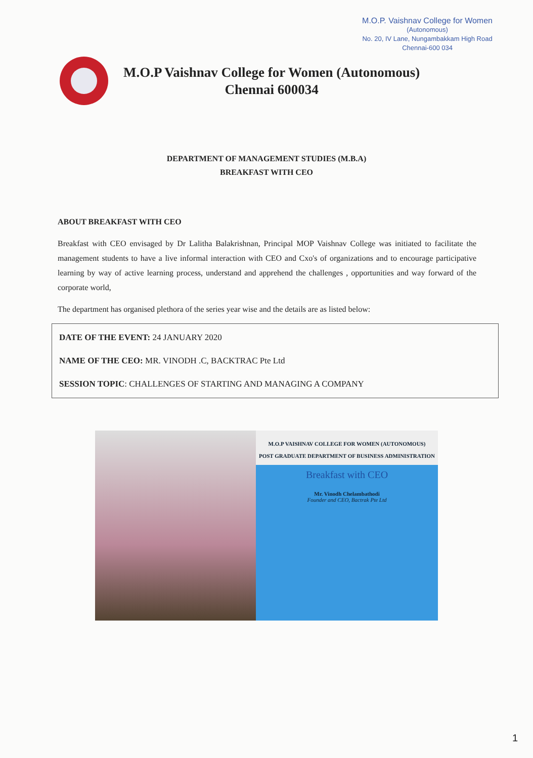M.O.P. Vaishnav College for Women
(Autonomous)
No. 20, IV Lane, Nungambakkam High Road
Chennai-600 034
M.O.P Vaishnav College for Women (Autonomous)
Chennai 600034
DEPARTMENT OF MANAGEMENT STUDIES (M.B.A)
BREAKFAST WITH CEO
ABOUT BREAKFAST WITH CEO
Breakfast with CEO envisaged by Dr Lalitha Balakrishnan, Principal MOP Vaishnav College was initiated to facilitate the management students to have a live informal interaction with CEO and Cxo's of organizations and to encourage participative learning by way of active learning process, understand and apprehend the challenges , opportunities and way forward of the corporate world,
The department has organised plethora of the series year wise and the details are as listed below:
DATE OF THE EVENT: 24 JANUARY 2020
NAME OF THE CEO: MR. VINODH .C, BACKTRAC Pte Ltd
SESSION TOPIC: CHALLENGES OF STARTING AND MANAGING A COMPANY
M.O.P VAISHNAV COLLEGE FOR WOMEN (AUTONOMOUS)
POST GRADUATE DEPARTMENT OF BUSINESS ADMINISTRATION
Breakfast with CEO
Mr. Vinodh Chelambathodi
Founder and CEO, Bactrak Pte Ltd
1